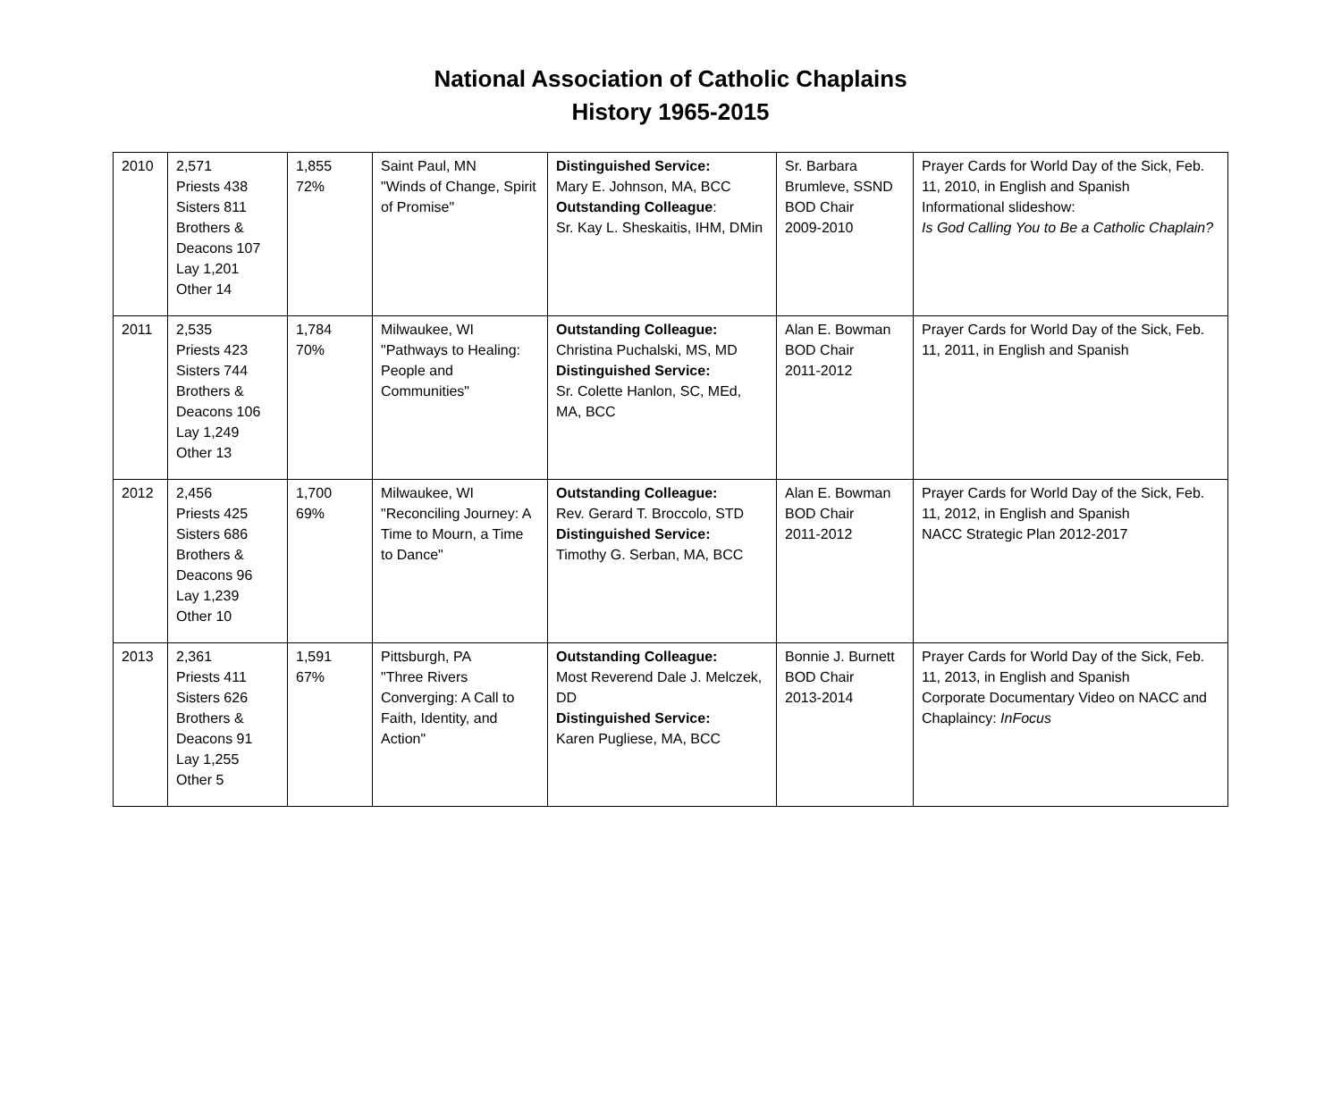National Association of Catholic Chaplains
History 1965-2015
| 2010 | 2,571 Priests 438 Sisters 811 Brothers & Deacons 107 Lay 1,201 Other 14 | 1,855 72% | Saint Paul, MN "Winds of Change, Spirit of Promise" | Distinguished Service: Mary E. Johnson, MA, BCC Outstanding Colleague : Sr. Kay L. Sheskaitis, IHM, DMin | Sr. Barbara Brumleve, SSND BOD Chair 2009-2010 | Prayer Cards for World Day of the Sick, Feb. 11, 2010, in English and Spanish Informational slideshow: Is God Calling You to Be a Catholic Chaplain? |
| 2011 | 2,535 Priests 423 Sisters 744 Brothers & Deacons 106 Lay 1,249 Other 13 | 1,784 70% | Milwaukee, WI "Pathways to Healing: People and Communities" | Outstanding Colleague: Christina Puchalski, MS, MD Distinguished Service: Sr. Colette Hanlon, SC, MEd, MA, BCC | Alan E. Bowman BOD Chair 2011-2012 | Prayer Cards for World Day of the Sick, Feb. 11, 2011, in English and Spanish |
| 2012 | 2,456 Priests 425 Sisters 686 Brothers & Deacons 96 Lay 1,239 Other 10 | 1,700 69% | Milwaukee, WI "Reconciling Journey: A Time to Mourn, a Time to Dance" | Outstanding Colleague: Rev. Gerard T. Broccolo, STD Distinguished Service: Timothy G. Serban, MA, BCC | Alan E. Bowman BOD Chair 2011-2012 | Prayer Cards for World Day of the Sick, Feb. 11, 2012, in English and Spanish NACC Strategic Plan 2012-2017 |
| 2013 | 2,361 Priests 411 Sisters 626 Brothers & Deacons 91 Lay 1,255 Other 5 | 1,591 67% | Pittsburgh, PA "Three Rivers Converging: A Call to Faith, Identity, and Action" | Outstanding Colleague: Most Reverend Dale J. Melczek, DD Distinguished Service: Karen Pugliese, MA, BCC | Bonnie J. Burnett BOD Chair 2013-2014 | Prayer Cards for World Day of the Sick, Feb. 11, 2013, in English and Spanish Corporate Documentary Video on NACC and Chaplaincy: InFocus |